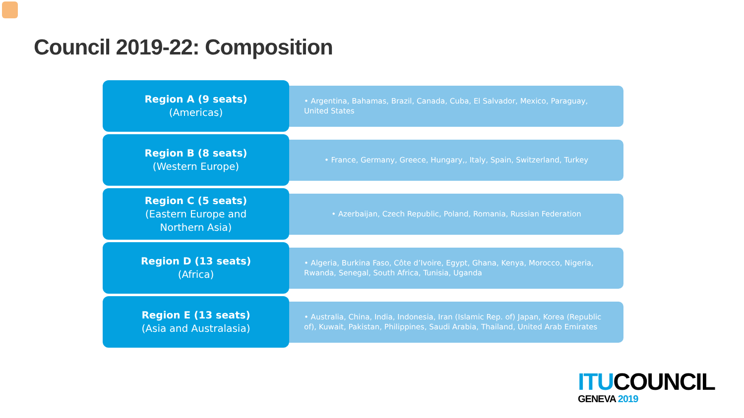Council 2019-22: Composition
Region A (9 seats)
(Americas)
• Argentina, Bahamas, Brazil, Canada, Cuba, El Salvador, Mexico, Paraguay, United States
Region B (8 seats)
(Western Europe)
• France, Germany, Greece, Hungary,, Italy, Spain, Switzerland, Turkey
Region C (5 seats)
(Eastern Europe and
Northern Asia)
• Azerbaijan, Czech Republic, Poland, Romania, Russian Federation
Region D (13 seats)
(Africa)
• Algeria, Burkina Faso, Côte d’Ivoire, Egypt, Ghana, Kenya, Morocco, Nigeria, Rwanda, Senegal, South Africa, Tunisia, Uganda
Region E (13 seats)
(Asia and Australasia)
• Australia, China, India, Indonesia, Iran (Islamic Rep. of) Japan, Korea (Republic of), Kuwait, Pakistan, Philippines, Saudi Arabia, Thailand, United Arab Emirates
ITUCOUNCIL
GENEVA 2019